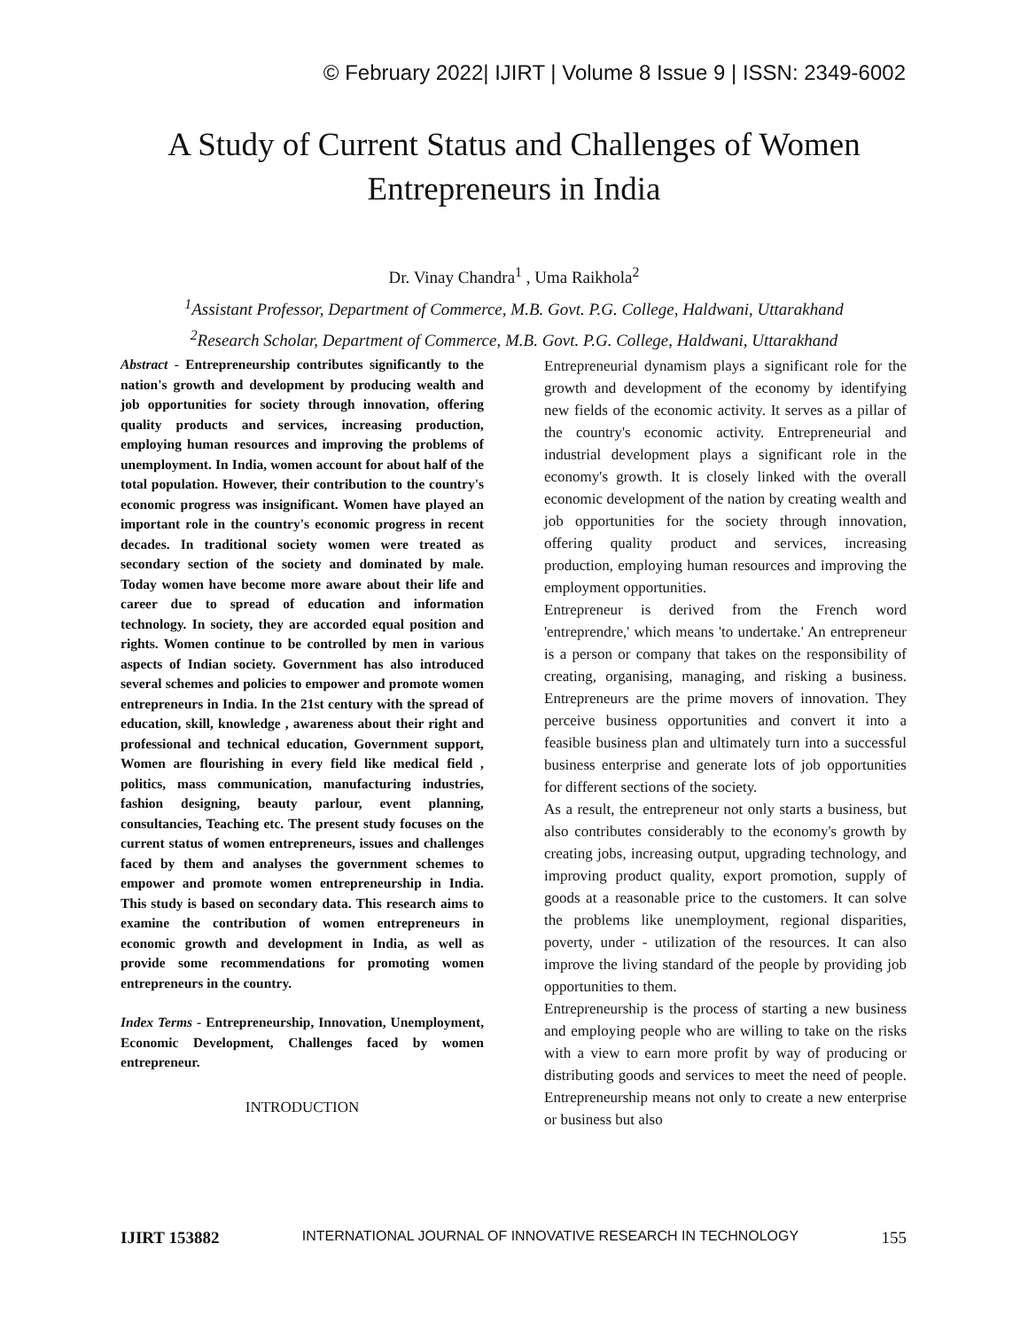© February 2022| IJIRT | Volume 8 Issue 9 | ISSN: 2349-6002
A Study of Current Status and Challenges of Women
Entrepreneurs in India
Dr. Vinay Chandra<sup>1</sup> , Uma Raikhola<sup>2</sup>
<sup>1</sup> Assistant Professor, Department of Commerce, M.B. Govt. P.G. College, Haldwani, Uttarakhand
<sup>2</sup> Research Scholar, Department of Commerce, M.B. Govt. P.G. College, Haldwani, Uttarakhand
Abstract - Entrepreneurship contributes significantly to the nation's growth and development by producing wealth and job opportunities for society through innovation, offering quality products and services, increasing production, employing human resources and improving the problems of unemployment. In India, women account for about half of the total population. However, their contribution to the country's economic progress was insignificant. Women have played an important role in the country's economic progress in recent decades. In traditional society women were treated as secondary section of the society and dominated by male. Today women have become more aware about their life and career due to spread of education and information technology. In society, they are accorded equal position and rights. Women continue to be controlled by men in various aspects of Indian society. Government has also introduced several schemes and policies to empower and promote women entrepreneurs in India. In the 21st century with the spread of education, skill, knowledge , awareness about their right and professional and technical education, Government support, Women are flourishing in every field like medical field , politics, mass communication, manufacturing industries, fashion designing, beauty parlour, event planning, consultancies, Teaching etc. The present study focuses on the current status of women entrepreneurs, issues and challenges faced by them and analyses the government schemes to empower and promote women entrepreneurship in India. This study is based on secondary data. This research aims to examine the contribution of women entrepreneurs in economic growth and development in India, as well as provide some recommendations for promoting women entrepreneurs in the country.
Index Terms - Entrepreneurship, Innovation, Unemployment, Economic Development, Challenges faced by women entrepreneur.
INTRODUCTION
Entrepreneurial dynamism plays a significant role for the growth and development of the economy by identifying new fields of the economic activity. It serves as a pillar of the country's economic activity. Entrepreneurial and industrial development plays a significant role in the economy's growth. It is closely linked with the overall economic development of the nation by creating wealth and job opportunities for the society through innovation, offering quality product and services, increasing production, employing human resources and improving the employment opportunities.
Entrepreneur is derived from the French word 'entreprendre,' which means 'to undertake.' An entrepreneur is a person or company that takes on the responsibility of creating, organising, managing, and risking a business. Entrepreneurs are the prime movers of innovation. They perceive business opportunities and convert it into a feasible business plan and ultimately turn into a successful business enterprise and generate lots of job opportunities for different sections of the society.
As a result, the entrepreneur not only starts a business, but also contributes considerably to the economy's growth by creating jobs, increasing output, upgrading technology, and improving product quality, export promotion, supply of goods at a reasonable price to the customers. It can solve the problems like unemployment, regional disparities, poverty, under - utilization of the resources. It can also improve the living standard of the people by providing job opportunities to them.
Entrepreneurship is the process of starting a new business and employing people who are willing to take on the risks with a view to earn more profit by way of producing or distributing goods and services to meet the need of people. Entrepreneurship means not only to create a new enterprise or business but also
IJIRT 153882 INTERNATIONAL JOURNAL OF INNOVATIVE RESEARCH IN TECHNOLOGY 155